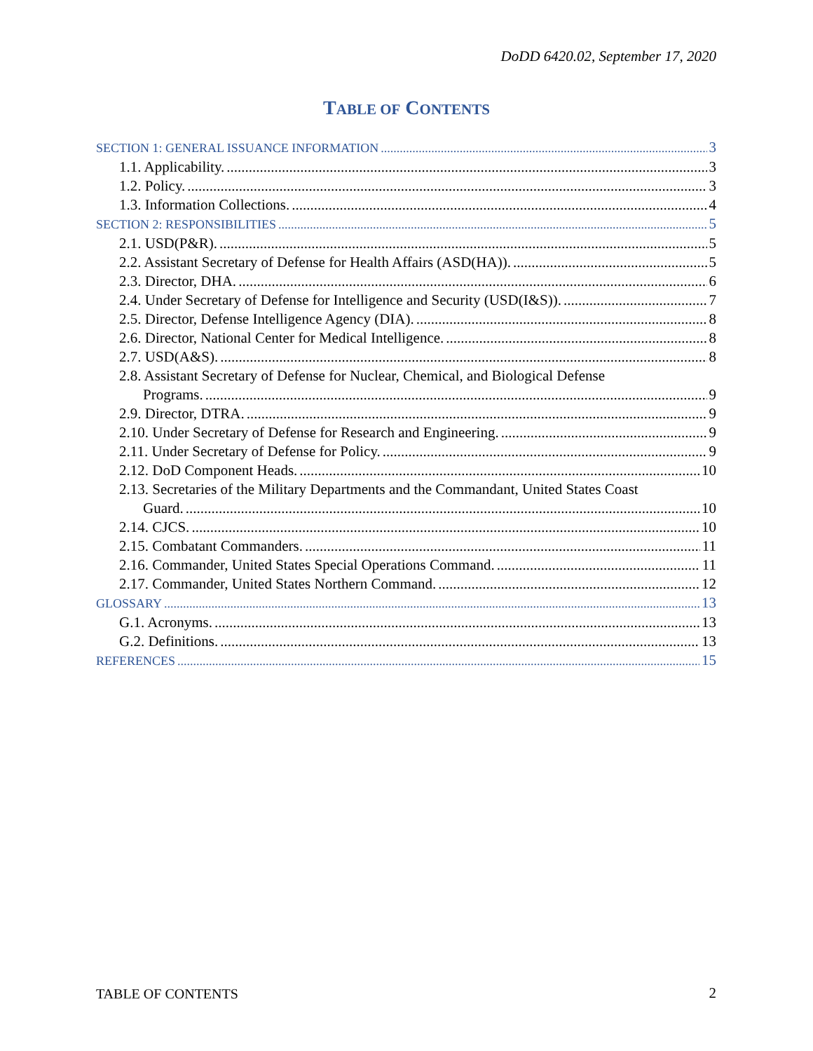DoDD 6420.02, September 17, 2020
TABLE OF CONTENTS
SECTION 1: GENERAL ISSUANCE INFORMATION 3
1.1. Applicability. 3
1.2. Policy. 3
1.3. Information Collections. 4
SECTION 2: RESPONSIBILITIES 5
2.1. USD(P&R). 5
2.2. Assistant Secretary of Defense for Health Affairs (ASD(HA)). 5
2.3. Director, DHA. 6
2.4. Under Secretary of Defense for Intelligence and Security (USD(I&S)). 7
2.5. Director, Defense Intelligence Agency (DIA). 8
2.6. Director, National Center for Medical Intelligence. 8
2.7. USD(A&S). 8
2.8. Assistant Secretary of Defense for Nuclear, Chemical, and Biological Defense
Programs. 9
2.9. Director, DTRA. 9
2.10. Under Secretary of Defense for Research and Engineering. 9
2.11. Under Secretary of Defense for Policy. 9
2.12. DoD Component Heads. 10
2.13. Secretaries of the Military Departments and the Commandant, United States Coast
Guard. 10
2.14. CJCS. 10
2.15. Combatant Commanders. 11
2.16. Commander, United States Special Operations Command. 11
2.17. Commander, United States Northern Command. 12
GLOSSARY 13
G.1. Acronyms. 13
G.2. Definitions. 13
REFERENCES 15
TABLE OF CONTENTS 2